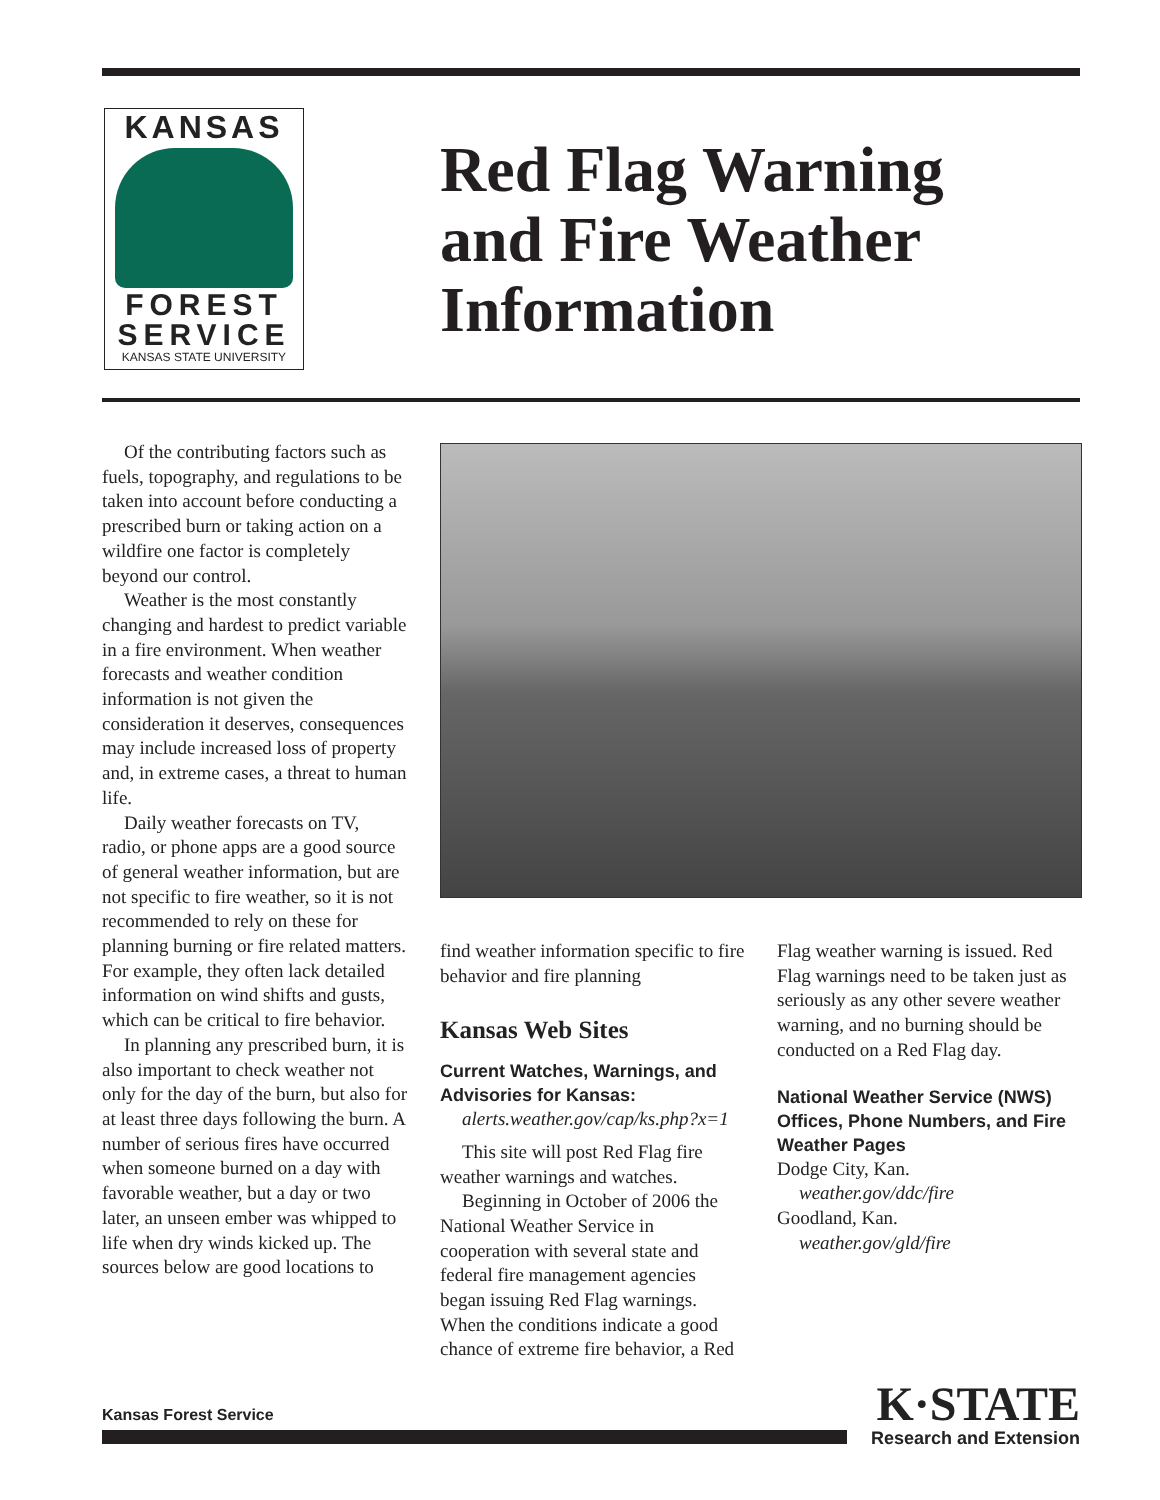KANSAS
FOREST
SERVICE
KANSAS STATE UNIVERSITY
Red Flag Warning
and Fire Weather
Information
Of the contributing factors such as fuels, topography, and regulations to be taken into account before conducting a prescribed burn or taking action on a wildfire one factor is completely beyond our control.
Weather is the most constantly changing and hardest to predict variable in a fire environment. When weather forecasts and weather condition information is not given the consideration it deserves, consequences may include increased loss of property and, in extreme cases, a threat to human life.
Daily weather forecasts on TV, radio, or phone apps are a good source of general weather information, but are not specific to fire weather, so it is not recommended to rely on these for planning burning or fire related matters. For example, they often lack detailed information on wind shifts and gusts, which can be critical to fire behavior.
In planning any prescribed burn, it is also important to check weather not only for the day of the burn, but also for at least three days following the burn. A number of serious fires have occurred when someone burned on a day with favorable weather, but a day or two later, an unseen ember was whipped to life when dry winds kicked up. The sources below are good locations to
find weather information specific to fire behavior and fire planning
Kansas Web Sites
Current Watches, Warnings, and Advisories for Kansas:
alerts.weather.gov/cap/ks.php?x=1
This site will post Red Flag fire weather warnings and watches.
Beginning in October of 2006 the National Weather Service in cooperation with several state and federal fire management agencies began issuing Red Flag warnings. When the conditions indicate a good chance of extreme fire behavior, a Red
Flag weather warning is issued. Red Flag warnings need to be taken just as seriously as any other severe weather warning, and no burning should be conducted on a Red Flag day.
National Weather Service (NWS) Offices, Phone Numbers, and Fire Weather Pages
Dodge City, Kan.
weather.gov/ddc/fire
Goodland, Kan.
weather.gov/gld/fire
Kansas Forest Service
K·STATE
Research and Extension